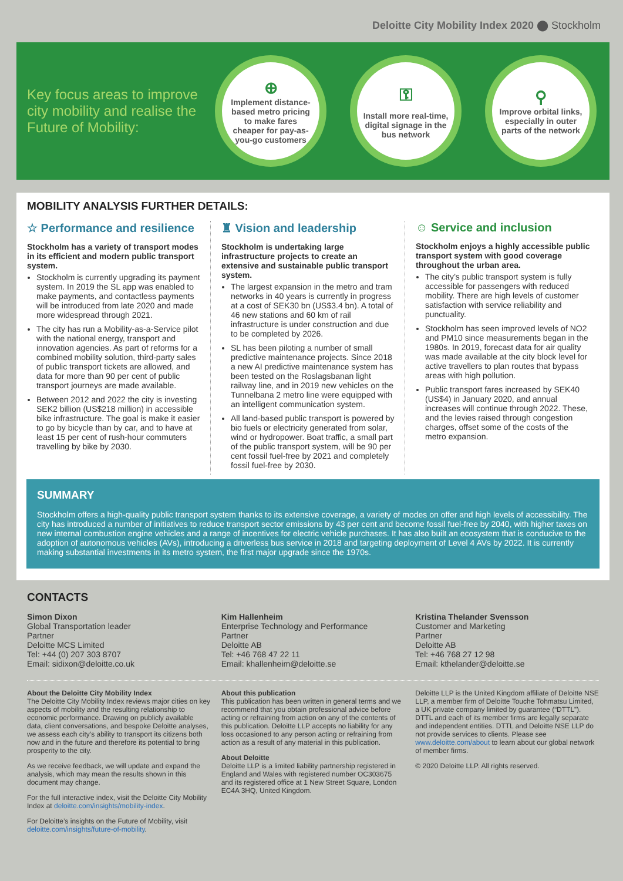Deloitte City Mobility Index 2020 ⬤ Stockholm
Key focus areas to improve city mobility and realise the Future of Mobility:
⊕
Implement distance-based metro pricing to make fares cheaper for pay-as-you-go customers
⚿
Install more real-time, digital signage in the bus network
⚲
Improve orbital links, especially in outer parts of the network
MOBILITY ANALYSIS FURTHER DETAILS:
☆ Performance and resilience
Stockholm has a variety of transport modes in its efficient and modern public transport system.
Stockholm is currently upgrading its payment system. In 2019 the SL app was enabled to make payments, and contactless payments will be introduced from late 2020 and made more widespread through 2021.
The city has run a Mobility-as-a-Service pilot with the national energy, transport and innovation agencies. As part of reforms for a combined mobility solution, third-party sales of public transport tickets are allowed, and data for more than 90 per cent of public transport journeys are made available.
Between 2012 and 2022 the city is investing SEK2 billion (US$218 million) in accessible bike infrastructure. The goal is make it easier to go by bicycle than by car, and to have at least 15 per cent of rush-hour commuters travelling by bike by 2030.
♜ Vision and leadership
Stockholm is undertaking large infrastructure projects to create an extensive and sustainable public transport system.
The largest expansion in the metro and tram networks in 40 years is currently in progress at a cost of SEK30 bn (US$3.4 bn). A total of 46 new stations and 60 km of rail infrastructure is under construction and due to be completed by 2026.
SL has been piloting a number of small predictive maintenance projects. Since 2018 a new AI predictive maintenance system has been tested on the Roslagsbanan light railway line, and in 2019 new vehicles on the Tunnelbana 2 metro line were equipped with an intelligent communication system.
All land-based public transport is powered by bio fuels or electricity generated from solar, wind or hydropower. Boat traffic, a small part of the public transport system, will be 90 per cent fossil fuel-free by 2021 and completely fossil fuel-free by 2030.
☺ Service and inclusion
Stockholm enjoys a highly accessible public transport system with good coverage throughout the urban area.
The city’s public transport system is fully accessible for passengers with reduced mobility. There are high levels of customer satisfaction with service reliability and punctuality.
Stockholm has seen improved levels of NO2 and PM10 since measurements began in the 1980s. In 2019, forecast data for air quality was made available at the city block level for active travellers to plan routes that bypass areas with high pollution.
Public transport fares increased by SEK40 (US$4) in January 2020, and annual increases will continue through 2022. These, and the levies raised through congestion charges, offset some of the costs of the metro expansion.
SUMMARY
Stockholm offers a high-quality public transport system thanks to its extensive coverage, a variety of modes on offer and high levels of accessibility. The city has introduced a number of initiatives to reduce transport sector emissions by 43 per cent and become fossil fuel-free by 2040, with higher taxes on new internal combustion engine vehicles and a range of incentives for electric vehicle purchases. It has also built an ecosystem that is conducive to the adoption of autonomous vehicles (AVs), introducing a driverless bus service in 2018 and targeting deployment of Level 4 AVs by 2022. It is currently making substantial investments in its metro system, the first major upgrade since the 1970s.
CONTACTS
Simon Dixon
Global Transportation leader
Partner
Deloitte MCS Limited
Tel: +44 (0) 207 303 8707
Email: sidixon@deloitte.co.uk
Kim Hallenheim
Enterprise Technology and Performance
Partner
Deloitte AB
Tel: +46 768 47 22 11
Email: khallenheim@deloitte.se
Kristina Thelander Svensson
Customer and Marketing
Partner
Deloitte AB
Tel: +46 768 27 12 98
Email: kthelander@deloitte.se
About the Deloitte City Mobility Index
The Deloitte City Mobility Index reviews major cities on key aspects of mobility and the resulting relationship to economic performance. Drawing on publicly available data, client conversations, and bespoke Deloitte analyses, we assess each city’s ability to transport its citizens both now and in the future and therefore its potential to bring prosperity to the city.
As we receive feedback, we will update and expand the analysis, which may mean the results shown in this document may change.
For the full interactive index, visit the Deloitte City Mobility Index at deloitte.com/insights/mobility-index.
For Deloitte’s insights on the Future of Mobility, visit deloitte.com/insights/future-of-mobility.
About this publication
This publication has been written in general terms and we recommend that you obtain professional advice before acting or refraining from action on any of the contents of this publication. Deloitte LLP accepts no liability for any loss occasioned to any person acting or refraining from action as a result of any material in this publication.
About Deloitte
Deloitte LLP is a limited liability partnership registered in England and Wales with registered number OC303675 and its registered office at 1 New Street Square, London EC4A 3HQ, United Kingdom.
Deloitte LLP is the United Kingdom affiliate of Deloitte NSE LLP, a member firm of Deloitte Touche Tohmatsu Limited, a UK private company limited by guarantee (“DTTL”). DTTL and each of its member firms are legally separate and independent entities. DTTL and Deloitte NSE LLP do not provide services to clients. Please see www.deloitte.com/about to learn about our global network of member firms.
© 2020 Deloitte LLP. All rights reserved.